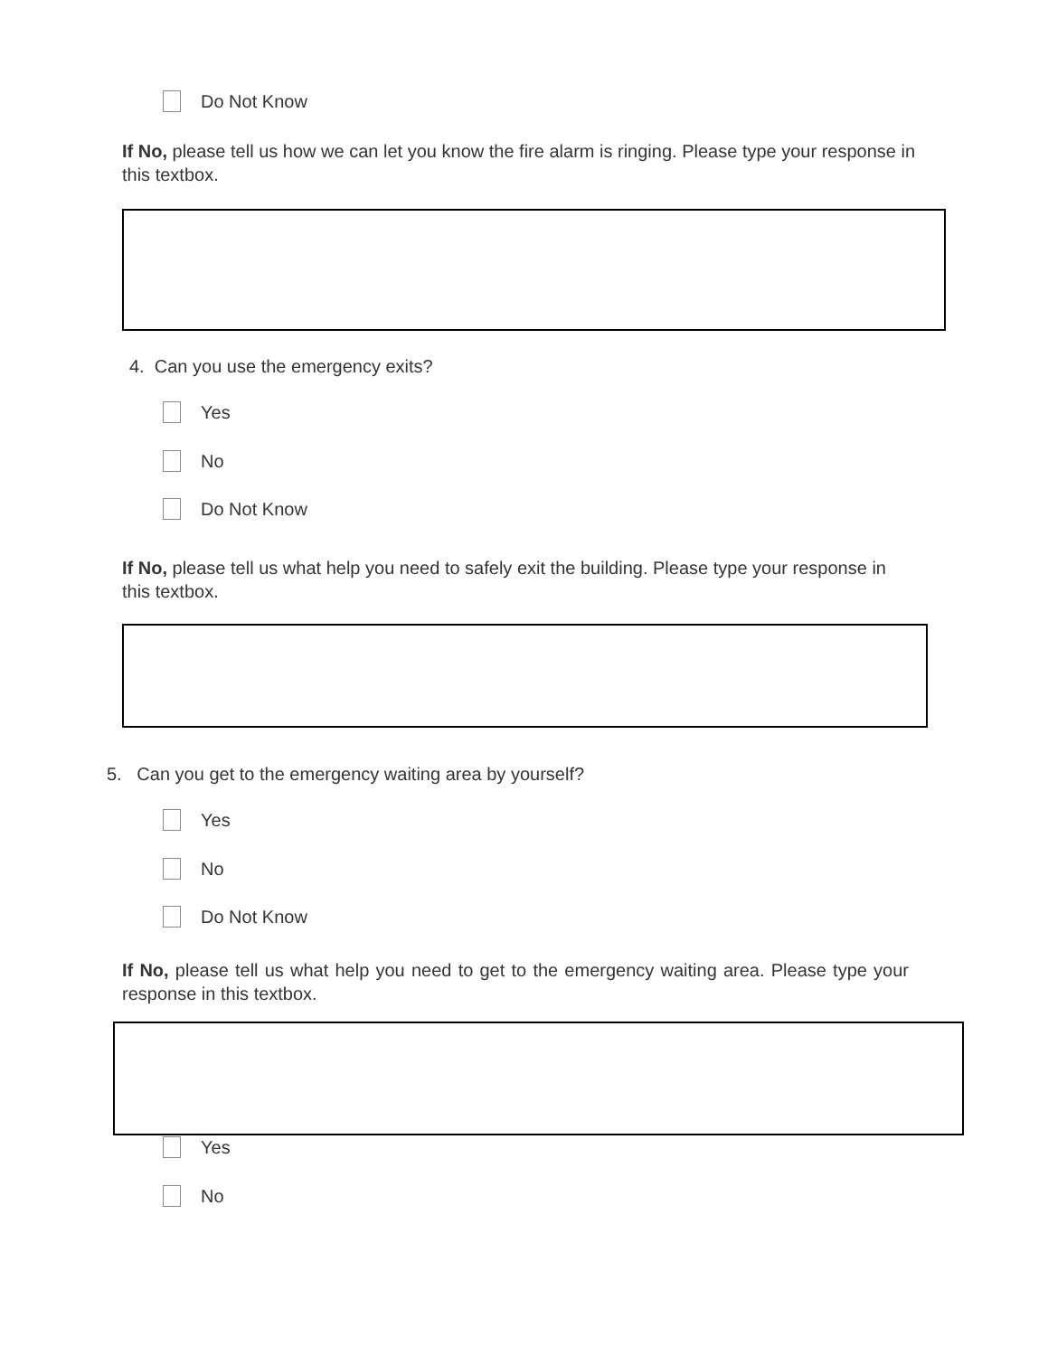Do Not Know
If No, please tell us how we can let you know the fire alarm is ringing. Please type your response in this textbox.
4. Can you use the emergency exits?
Yes
No
Do Not Know
If No, please tell us what help you need to safely exit the building. Please type your response in this textbox.
5. Can you get to the emergency waiting area by yourself?
Yes
No
Do Not Know
If No, please tell us what help you need to get to the emergency waiting area. Please type your response in this textbox.
Yes
No